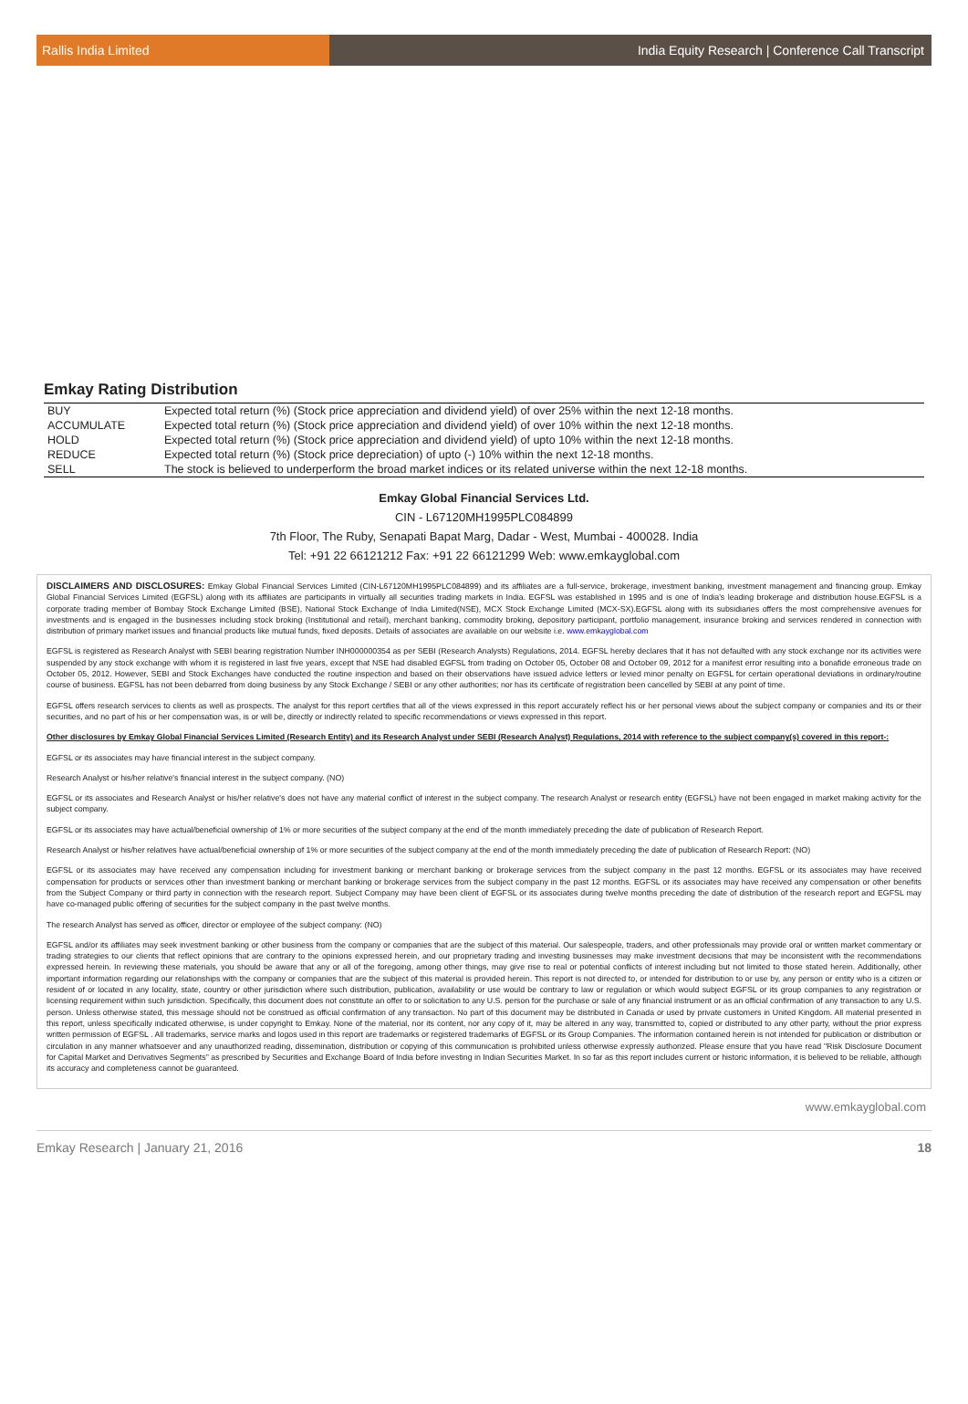Rallis India Limited India Equity Research | Conference Call Transcript
Emkay Rating Distribution
| BUY | Expected total return (%) (Stock price appreciation and dividend yield) of over 25% within the next 12-18 months. |
| ACCUMULATE | Expected total return (%) (Stock price appreciation and dividend yield) of over 10% within the next 12-18 months. |
| HOLD | Expected total return (%) (Stock price appreciation and dividend yield) of upto 10% within the next 12-18 months. |
| REDUCE | Expected total return (%) (Stock price depreciation) of upto (-) 10% within the next 12-18 months. |
| SELL | The stock is believed to underperform the broad market indices or its related universe within the next 12-18 months. |
Emkay Global Financial Services Ltd.
CIN - L67120MH1995PLC084899
7th Floor, The Ruby, Senapati Bapat Marg, Dadar - West, Mumbai - 400028. India
Tel: +91 22 66121212 Fax: +91 22 66121299 Web: www.emkayglobal.com
DISCLAIMERS AND DISCLOSURES: Emkay Global Financial Services Limited (CIN-L67120MH1995PLC084899) and its affiliates are a full-service, brokerage, investment banking, investment management and financing group. Emkay Global Financial Services Limited (EGFSL) along with its affiliates are participants in virtually all securities trading markets in India. EGFSL was established in 1995 and is one of India's leading brokerage and distribution house.EGFSL is a corporate trading member of Bombay Stock Exchange Limited (BSE), National Stock Exchange of India Limited(NSE), MCX Stock Exchange Limited (MCX-SX).EGFSL along with its subsidiaries offers the most comprehensive avenues for investments and is engaged in the businesses including stock broking (Institutional and retail), merchant banking, commodity broking, depository participant, portfolio management, insurance broking and services rendered in connection with distribution of primary market issues and financial products like mutual funds, fixed deposits. Details of associates are available on our website i.e. www.emkayglobal.com
EGFSL is registered as Research Analyst with SEBI bearing registration Number INH000000354 as per SEBI (Research Analysts) Regulations, 2014. EGFSL hereby declares that it has not defaulted with any stock exchange nor its activities were suspended by any stock exchange with whom it is registered in last five years, except that NSE had disabled EGFSL from trading on October 05, October 08 and October 09, 2012 for a manifest error resulting into a bonafide erroneous trade on October 05, 2012. However, SEBI and Stock Exchanges have conducted the routine inspection and based on their observations have issued advice letters or levied minor penalty on EGFSL for certain operational deviations in ordinary/routine course of business. EGFSL has not been debarred from doing business by any Stock Exchange / SEBI or any other authorities; nor has its certificate of registration been cancelled by SEBI at any point of time.
EGFSL offers research services to clients as well as prospects. The analyst for this report certifies that all of the views expressed in this report accurately reflect his or her personal views about the subject company or companies and its or their securities, and no part of his or her compensation was, is or will be, directly or indirectly related to specific recommendations or views expressed in this report.
Other disclosures by Emkay Global Financial Services Limited (Research Entity) and its Research Analyst under SEBI (Research Analyst) Regulations, 2014 with reference to the subject company(s) covered in this report-:
EGFSL or its associates may have financial interest in the subject company.
Research Analyst or his/her relative's financial interest in the subject company. (NO)
EGFSL or its associates and Research Analyst or his/her relative's does not have any material conflict of interest in the subject company. The research Analyst or research entity (EGFSL) have not been engaged in market making activity for the subject company.
EGFSL or its associates may have actual/beneficial ownership of 1% or more securities of the subject company at the end of the month immediately preceding the date of publication of Research Report.
Research Analyst or his/her relatives have actual/beneficial ownership of 1% or more securities of the subject company at the end of the month immediately preceding the date of publication of Research Report: (NO)
EGFSL or its associates may have received any compensation including for investment banking or merchant banking or brokerage services from the subject company in the past 12 months. EGFSL or its associates may have received compensation for products or services other than investment banking or merchant banking or brokerage services from the subject company in the past 12 months. EGFSL or its associates may have received any compensation or other benefits from the Subject Company or third party in connection with the research report. Subject Company may have been client of EGFSL or its associates during twelve months preceding the date of distribution of the research report and EGFSL may have co-managed public offering of securities for the subject company in the past twelve months.
The research Analyst has served as officer, director or employee of the subject company: (NO)
EGFSL and/or its affiliates may seek investment banking or other business from the company or companies that are the subject of this material. Our salespeople, traders, and other professionals may provide oral or written market commentary or trading strategies to our clients that reflect opinions that are contrary to the opinions expressed herein, and our proprietary trading and investing businesses may make investment decisions that may be inconsistent with the recommendations expressed herein. In reviewing these materials, you should be aware that any or all of the foregoing, among other things, may give rise to real or potential conflicts of interest including but not limited to those stated herein. Additionally, other important information regarding our relationships with the company or companies that are the subject of this material is provided herein. This report is not directed to, or intended for distribution to or use by, any person or entity who is a citizen or resident of or located in any locality, state, country or other jurisdiction where such distribution, publication, availability or use would be contrary to law or regulation or which would subject EGFSL or its group companies to any registration or licensing requirement within such jurisdiction. Specifically, this document does not constitute an offer to or solicitation to any U.S. person for the purchase or sale of any financial instrument or as an official confirmation of any transaction to any U.S. person. Unless otherwise stated, this message should not be construed as official confirmation of any transaction. No part of this document may be distributed in Canada or used by private customers in United Kingdom. All material presented in this report, unless specifically indicated otherwise, is under copyright to Emkay. None of the material, nor its content, nor any copy of it, may be altered in any way, transmitted to, copied or distributed to any other party, without the prior express written permission of EGFSL . All trademarks, service marks and logos used in this report are trademarks or registered trademarks of EGFSL or its Group Companies. The information contained herein is not intended for publication or distribution or circulation in any manner whatsoever and any unauthorized reading, dissemination, distribution or copying of this communication is prohibited unless otherwise expressly authorized. Please ensure that you have read "Risk Disclosure Document for Capital Market and Derivatives Segments" as prescribed by Securities and Exchange Board of India before investing in Indian Securities Market. In so far as this report includes current or historic information, it is believed to be reliable, although its accuracy and completeness cannot be guaranteed.
www.emkayglobal.com
Emkay Research | January 21, 2016 18